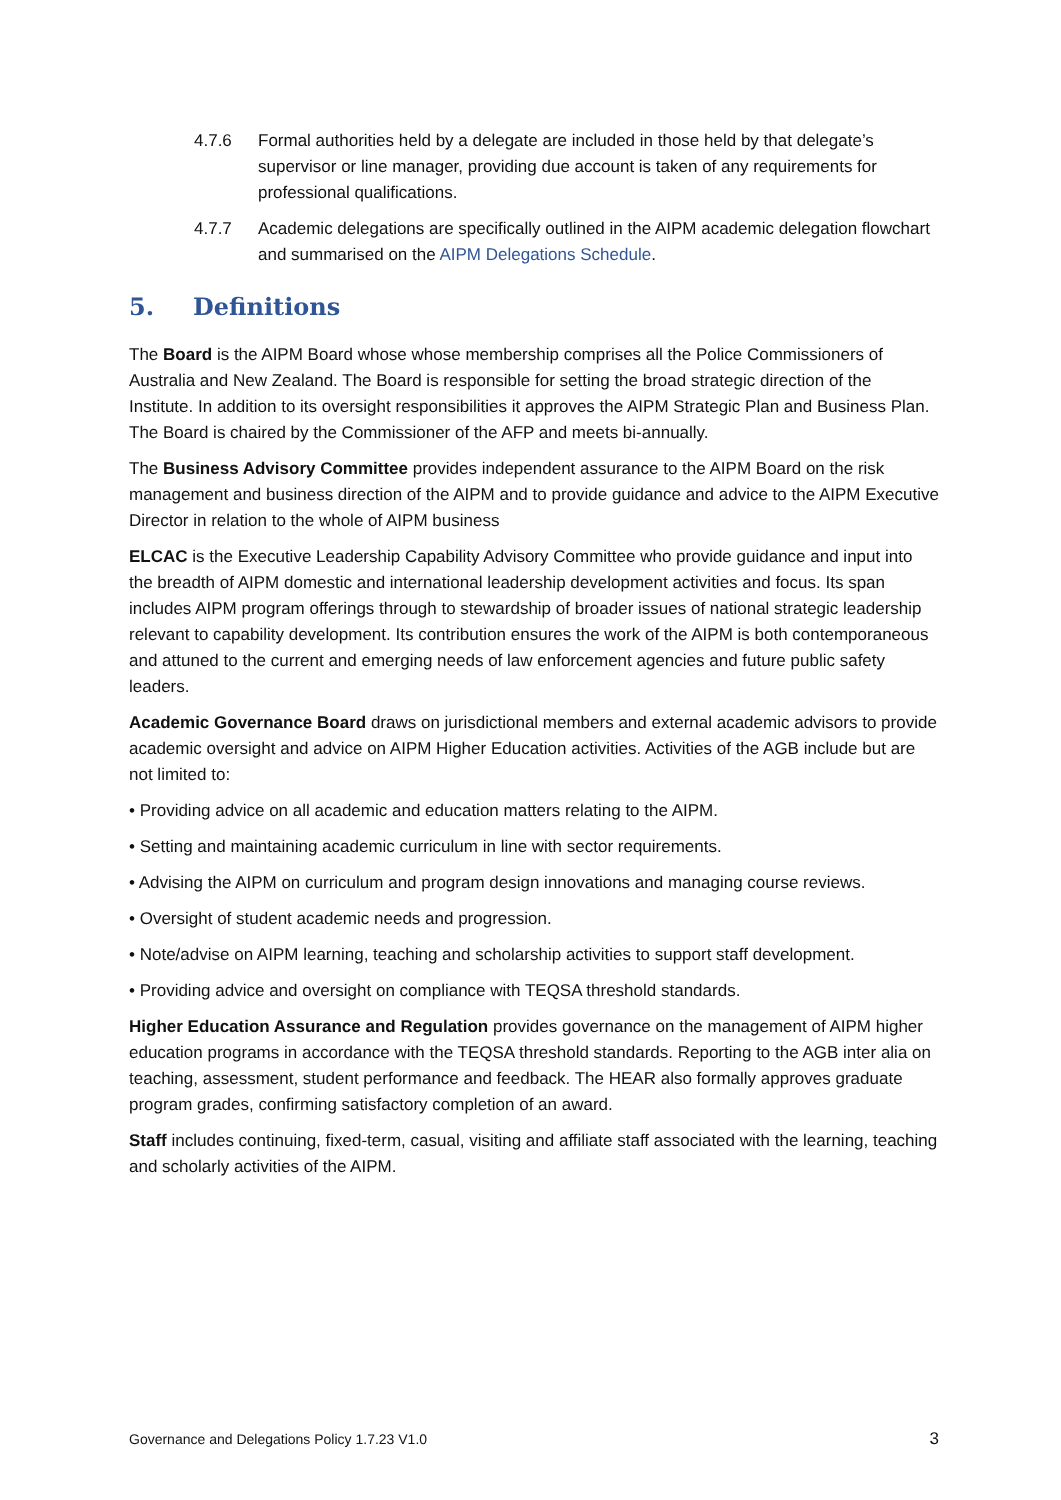4.7.6 Formal authorities held by a delegate are included in those held by that delegate’s supervisor or line manager, providing due account is taken of any requirements for professional qualifications.
4.7.7 Academic delegations are specifically outlined in the AIPM academic delegation flowchart and summarised on the AIPM Delegations Schedule.
5. Definitions
The Board is the AIPM Board whose whose membership comprises all the Police Commissioners of Australia and New Zealand. The Board is responsible for setting the broad strategic direction of the Institute. In addition to its oversight responsibilities it approves the AIPM Strategic Plan and Business Plan. The Board is chaired by the Commissioner of the AFP and meets bi-annually.
The Business Advisory Committee provides independent assurance to the AIPM Board on the risk management and business direction of the AIPM and to provide guidance and advice to the AIPM Executive Director in relation to the whole of AIPM business
ELCAC is the Executive Leadership Capability Advisory Committee who provide guidance and input into the breadth of AIPM domestic and international leadership development activities and focus. Its span includes AIPM program offerings through to stewardship of broader issues of national strategic leadership relevant to capability development. Its contribution ensures the work of the AIPM is both contemporaneous and attuned to the current and emerging needs of law enforcement agencies and future public safety leaders.
Academic Governance Board draws on jurisdictional members and external academic advisors to provide academic oversight and advice on AIPM Higher Education activities. Activities of the AGB include but are not limited to:
• Providing advice on all academic and education matters relating to the AIPM.
• Setting and maintaining academic curriculum in line with sector requirements.
• Advising the AIPM on curriculum and program design innovations and managing course reviews.
• Oversight of student academic needs and progression.
• Note/advise on AIPM learning, teaching and scholarship activities to support staff development.
• Providing advice and oversight on compliance with TEQSA threshold standards.
Higher Education Assurance and Regulation provides governance on the management of AIPM higher education programs in accordance with the TEQSA threshold standards. Reporting to the AGB inter alia on teaching, assessment, student performance and feedback. The HEAR also formally approves graduate program grades, confirming satisfactory completion of an award.
Staff includes continuing, fixed-term, casual, visiting and affiliate staff associated with the learning, teaching and scholarly activities of the AIPM.
Governance and Delegations Policy 1.7.23 V1.0 3